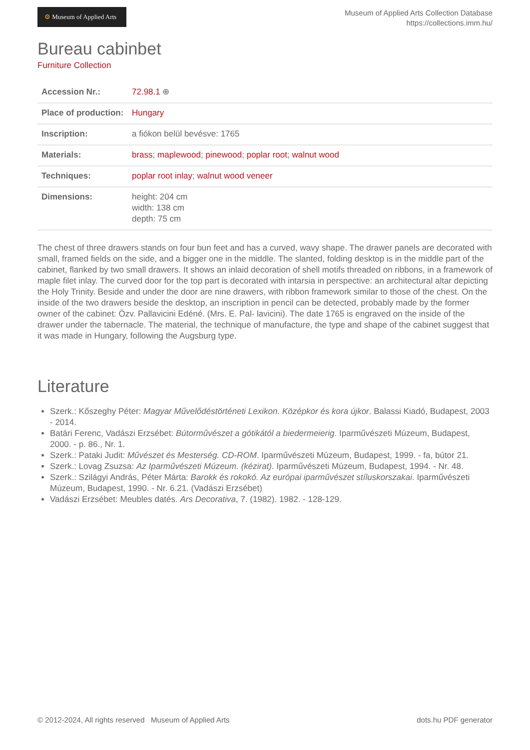⚙ Museum of Applied Arts
Museum of Applied Arts Collection Database
https://collections.imm.hu/
Bureau cabinbet
Furniture Collection
| Accession Nr.: | 72.98.1 ⊕ |
| Place of production: | Hungary |
| Inscription: | a fiókon belül bevésve: 1765 |
| Materials: | brass ; maplewood ; pinewood ; poplar root ; walnut wood |
| Techniques: | poplar root inlay ; walnut wood veneer |
| Dimensions: | height: 204 cm width: 138 cm depth: 75 cm |
The chest of three drawers stands on four bun feet and has a curved, wavy shape. The drawer panels are decorated with small, framed fields on the side, and a bigger one in the middle. The slanted, folding desktop is in the middle part of the cabinet, flanked by two small drawers. It shows an inlaid decoration of shell motifs threaded on ribbons, in a framework of maple filet inlay. The curved door for the top part is decorated with intarsia in perspective: an architectural altar depicting the Holy Trinity. Beside and under the door are nine drawers, with ribbon framework similar to those of the chest. On the inside of the two drawers beside the desktop, an inscription in pencil can be detected, probably made by the former owner of the cabinet: Özv. Pallavicini Edéné. (Mrs. E. Pal- lavicini). The date 1765 is engraved on the inside of the drawer under the tabernacle. The material, the technique of manufacture, the type and shape of the cabinet suggest that it was made in Hungary, following the Augsburg type.
Literature
Szerk.: Kőszeghy Péter: Magyar Művelődéstörténeti Lexikon. Középkor és kora újkor. Balassi Kiadó, Budapest, 2003 - 2014.
Batári Ferenc, Vadászi Erzsébet: Bútorművészet a gótikától a biedermeierig. Iparművészeti Múzeum, Budapest, 2000. - p. 86., Nr. 1.
Szerk.: Pataki Judit: Művészet és Mesterség. CD-ROM. Iparművészeti Múzeum, Budapest, 1999. - fa, bútor 21.
Szerk.: Lovag Zsuzsa: Az Iparművészeti Múzeum. (kézirat). Iparművészeti Múzeum, Budapest, 1994. - Nr. 48.
Szerk.: Szilágyi András, Péter Márta: Barokk és rokokó. Az európai iparművészet stíluskorszakai. Iparművészeti Múzeum, Budapest, 1990. - Nr. 6.21. (Vadászi Erzsébet)
Vadászi Erzsébet: Meubles datés. Ars Decorativa, 7. (1982). 1982. - 128-129.
© 2012-2024, All rights reserved Museum of Applied Arts
dots.hu PDF generator